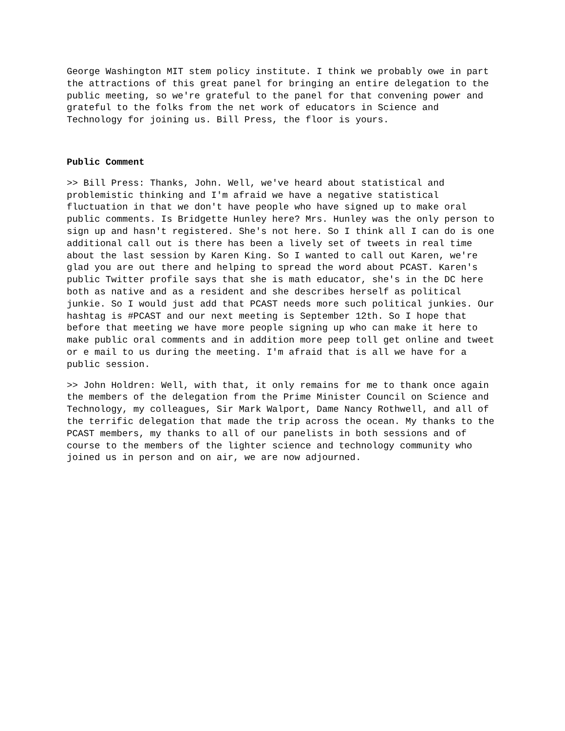George Washington MIT stem policy institute. I think we probably owe in part the attractions of this great panel for bringing an entire delegation to the public meeting, so we're grateful to the panel for that convening power and grateful to the folks from the net work of educators in Science and Technology for joining us. Bill Press, the floor is yours.
Public Comment
>> Bill Press: Thanks, John. Well, we've heard about statistical and problemistic thinking and I'm afraid we have a negative statistical fluctuation in that we don't have people who have signed up to make oral public comments. Is Bridgette Hunley here? Mrs. Hunley was the only person to sign up and hasn't registered. She's not here. So I think all I can do is one additional call out is there has been a lively set of tweets in real time about the last session by Karen King. So I wanted to call out Karen, we're glad you are out there and helping to spread the word about PCAST. Karen's public Twitter profile says that she is math educator, she's in the DC here both as native and as a resident and she describes herself as political junkie. So I would just add that PCAST needs more such political junkies. Our hashtag is #PCAST and our next meeting is September 12th. So I hope that before that meeting we have more people signing up who can make it here to make public oral comments and in addition more peep toll get online and tweet or e mail to us during the meeting. I'm afraid that is all we have for a public session.
>> John Holdren: Well, with that, it only remains for me to thank once again the members of the delegation from the Prime Minister Council on Science and Technology, my colleagues, Sir Mark Walport, Dame Nancy Rothwell, and all of the terrific delegation that made the trip across the ocean. My thanks to the PCAST members, my thanks to all of our panelists in both sessions and of course to the members of the lighter science and technology community who joined us in person and on air, we are now adjourned.